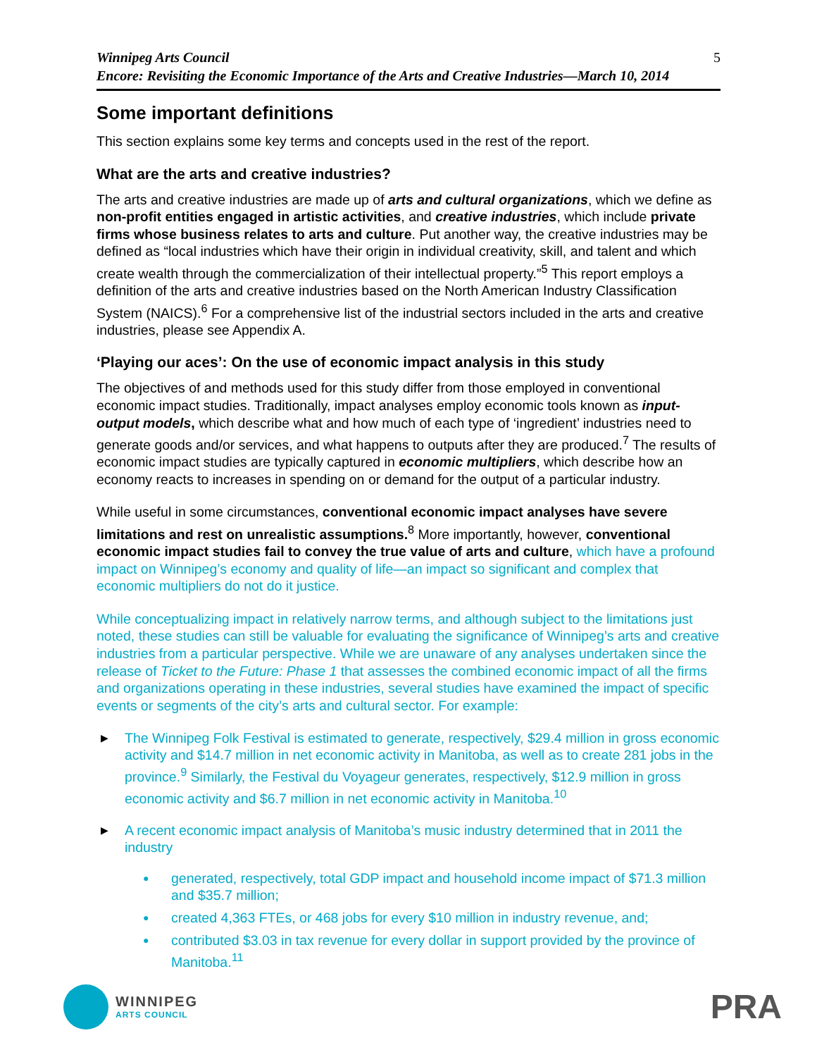Winnipeg Arts Council
Encore: Revisiting the Economic Importance of the Arts and Creative Industries—March 10, 2014
5
Some important definitions
This section explains some key terms and concepts used in the rest of the report.
What are the arts and creative industries?
The arts and creative industries are made up of arts and cultural organizations, which we define as non-profit entities engaged in artistic activities, and creative industries, which include private firms whose business relates to arts and culture. Put another way, the creative industries may be defined as “local industries which have their origin in individual creativity, skill, and talent and which create wealth through the commercialization of their intellectual property.”<sup>5</sup> This report employs a definition of the arts and creative industries based on the North American Industry Classification System (NAICS).<sup>6</sup> For a comprehensive list of the industrial sectors included in the arts and creative industries, please see Appendix A.
‘Playing our aces’: On the use of economic impact analysis in this study
The objectives of and methods used for this study differ from those employed in conventional economic impact studies. Traditionally, impact analyses employ economic tools known as input-output models, which describe what and how much of each type of ‘ingredient’ industries need to generate goods and/or services, and what happens to outputs after they are produced.<sup>7</sup> The results of economic impact studies are typically captured in economic multipliers, which describe how an economy reacts to increases in spending on or demand for the output of a particular industry.
While useful in some circumstances, conventional economic impact analyses have severe limitations and rest on unrealistic assumptions.<sup>8</sup> More importantly, however, conventional economic impact studies fail to convey the true value of arts and culture, which have a profound impact on Winnipeg’s economy and quality of life—an impact so significant and complex that economic multipliers do not do it justice.
While conceptualizing impact in relatively narrow terms, and although subject to the limitations just noted, these studies can still be valuable for evaluating the significance of Winnipeg’s arts and creative industries from a particular perspective. While we are unaware of any analyses undertaken since the release of Ticket to the Future: Phase 1 that assesses the combined economic impact of all the firms and organizations operating in these industries, several studies have examined the impact of specific events or segments of the city’s arts and cultural sector. For example:
▶ The Winnipeg Folk Festival is estimated to generate, respectively, $29.4 million in gross economic activity and $14.7 million in net economic activity in Manitoba, as well as to create 281 jobs in the province.<sup>9</sup> Similarly, the Festival du Voyageur generates, respectively, $12.9 million in gross economic activity and $6.7 million in net economic activity in Manitoba.<sup>10</sup>
▶ A recent economic impact analysis of Manitoba’s music industry determined that in 2011 the industry
● generated, respectively, total GDP impact and household income impact of $71.3 million and $35.7 million;
● created 4,363 FTEs, or 468 jobs for every $10 million in industry revenue, and;
● contributed $3.03 in tax revenue for every dollar in support provided by the province of Manitoba.<sup>11</sup>
WINNIPEG
ARTS COUNCIL
PRA